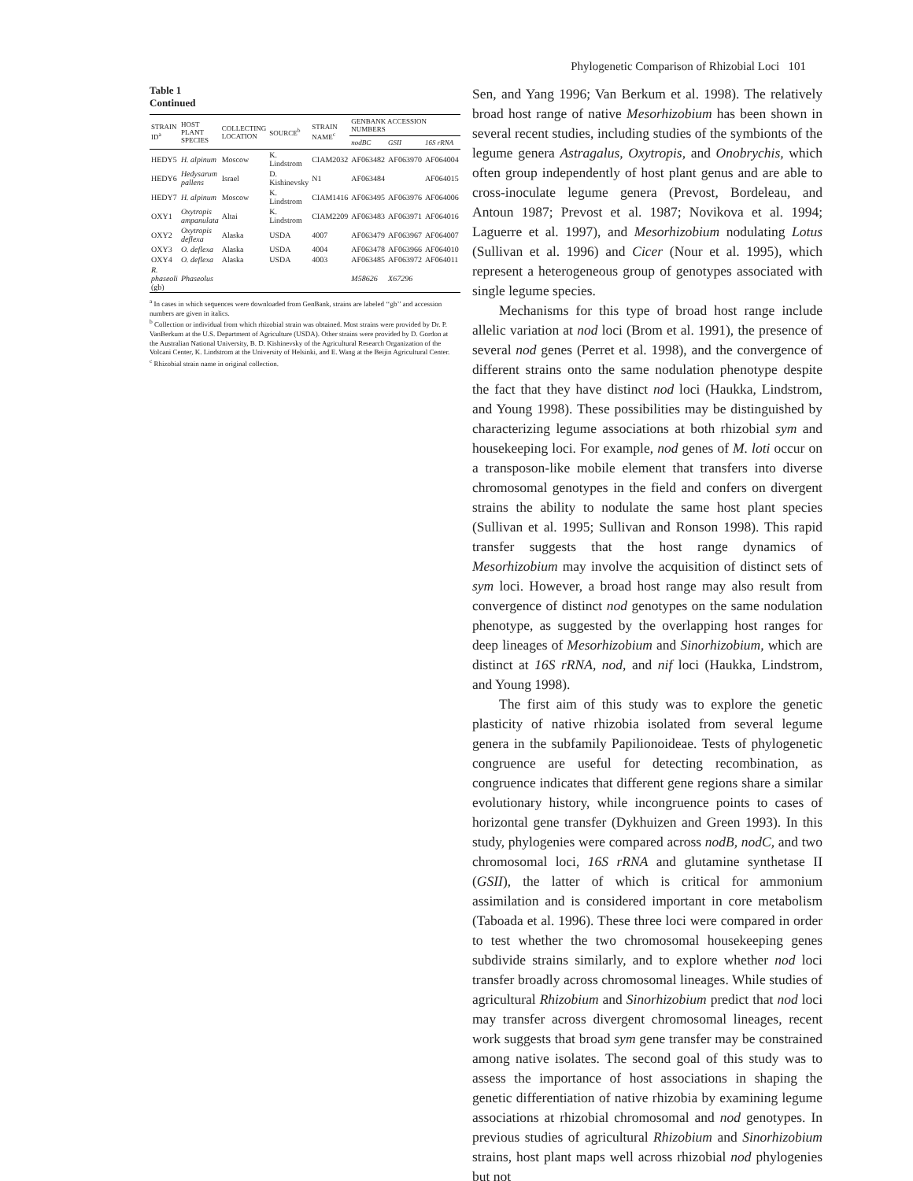Phylogenetic Comparison of Rhizobial Loci 101
Table 1
Continued
| STRAIN ID<sup>a</sup> | HOST PLANT SPECIES | COLLECTING LOCATION | SOURCE<sup>b</sup> | STRAIN NAME<sup>c</sup> | GENBANK ACCESSION NUMBERS | | |
| --- | --- | --- | --- | --- | --- | --- | --- |
| | | | | | nodBC | GSII | 16S rRNA |
| HEDY5 | H. alpinum | Moscow | K. Lindstrom | CIAM2032 | AF063482 | AF063970 | AF064004 |
| HEDY6 | Hedysarum pallens | Israel | D. Kishinevsky | N1 | AF063484 | | AF064015 |
| HEDY7 | H. alpinum | Moscow | K. Lindstrom | CIAM1416 | AF063495 | AF063976 | AF064006 |
| OXY1 | Oxytropis ampanulata | Altai | K. Lindstrom | CIAM2209 | AF063483 | AF063971 | AF064016 |
| OXY2 | Oxytropis deflexa | Alaska | USDA | 4007 | AF063479 | AF063967 | AF064007 |
| OXY3 | O. deflexa | Alaska | USDA | 4004 | AF063478 | AF063966 | AF064010 |
| OXY4 | O. deflexa | Alaska | USDA | 4003 | AF063485 | AF063972 | AF064011 |
| R. phaseoli (gb) | Phaseolus | | | | M58626 | X67296 | |
<sup>a</sup> In cases in which sequences were downloaded from GenBank, strains are labeled ‘‘gb’’ and accession numbers are given in italics.
<sup>b</sup> Collection or individual from which rhizobial strain was obtained. Most strains were provided by Dr. P. VanBerkum at the U.S. Department of Agriculture (USDA). Other strains were provided by D. Gordon at the Australian National University, B. D. Kishinevsky of the Agricultural Research Organization of the Volcani Center, K. Lindstrom at the University of Helsinki, and E. Wang at the Beijin Agricultural Center.
<sup>c</sup> Rhizobial strain name in original collection.
Sen, and Yang 1996; Van Berkum et al. 1998). The relatively broad host range of native Mesorhizobium has been shown in several recent studies, including studies of the symbionts of the legume genera Astragalus, Oxytropis, and Onobrychis, which often group independently of host plant genus and are able to cross-inoculate legume genera (Prevost, Bordeleau, and Antoun 1987; Prevost et al. 1987; Novikova et al. 1994; Laguerre et al. 1997), and Mesorhizobium nodulating Lotus (Sullivan et al. 1996) and Cicer (Nour et al. 1995), which represent a heterogeneous group of genotypes associated with single legume species.
Mechanisms for this type of broad host range include allelic variation at nod loci (Brom et al. 1991), the presence of several nod genes (Perret et al. 1998), and the convergence of different strains onto the same nodulation phenotype despite the fact that they have distinct nod loci (Haukka, Lindstrom, and Young 1998). These possibilities may be distinguished by characterizing legume associations at both rhizobial sym and housekeeping loci. For example, nod genes of M. loti occur on a transposon-like mobile element that transfers into diverse chromosomal genotypes in the field and confers on divergent strains the ability to nodulate the same host plant species (Sullivan et al. 1995; Sullivan and Ronson 1998). This rapid transfer suggests that the host range dynamics of Mesorhizobium may involve the acquisition of distinct sets of sym loci. However, a broad host range may also result from convergence of distinct nod genotypes on the same nodulation phenotype, as suggested by the overlapping host ranges for deep lineages of Mesorhizobium and Sinorhizobium, which are distinct at 16S rRNA, nod, and nif loci (Haukka, Lindstrom, and Young 1998).
The first aim of this study was to explore the genetic plasticity of native rhizobia isolated from several legume genera in the subfamily Papilionoideae. Tests of phylogenetic congruence are useful for detecting recombination, as congruence indicates that different gene regions share a similar evolutionary history, while incongruence points to cases of horizontal gene transfer (Dykhuizen and Green 1993). In this study, phylogenies were compared across nodB, nodC, and two chromosomal loci, 16S rRNA and glutamine synthetase II (GSII), the latter of which is critical for ammonium assimilation and is considered important in core metabolism (Taboada et al. 1996). These three loci were compared in order to test whether the two chromosomal housekeeping genes subdivide strains similarly, and to explore whether nod loci transfer broadly across chromosomal lineages. While studies of agricultural Rhizobium and Sinorhizobium predict that nod loci may transfer across divergent chromosomal lineages, recent work suggests that broad sym gene transfer may be constrained among native isolates. The second goal of this study was to assess the importance of host associations in shaping the genetic differentiation of native rhizobia by examining legume associations at rhizobial chromosomal and nod genotypes. In previous studies of agricultural Rhizobium and Sinorhizobium strains, host plant maps well across rhizobial nod phylogenies but not